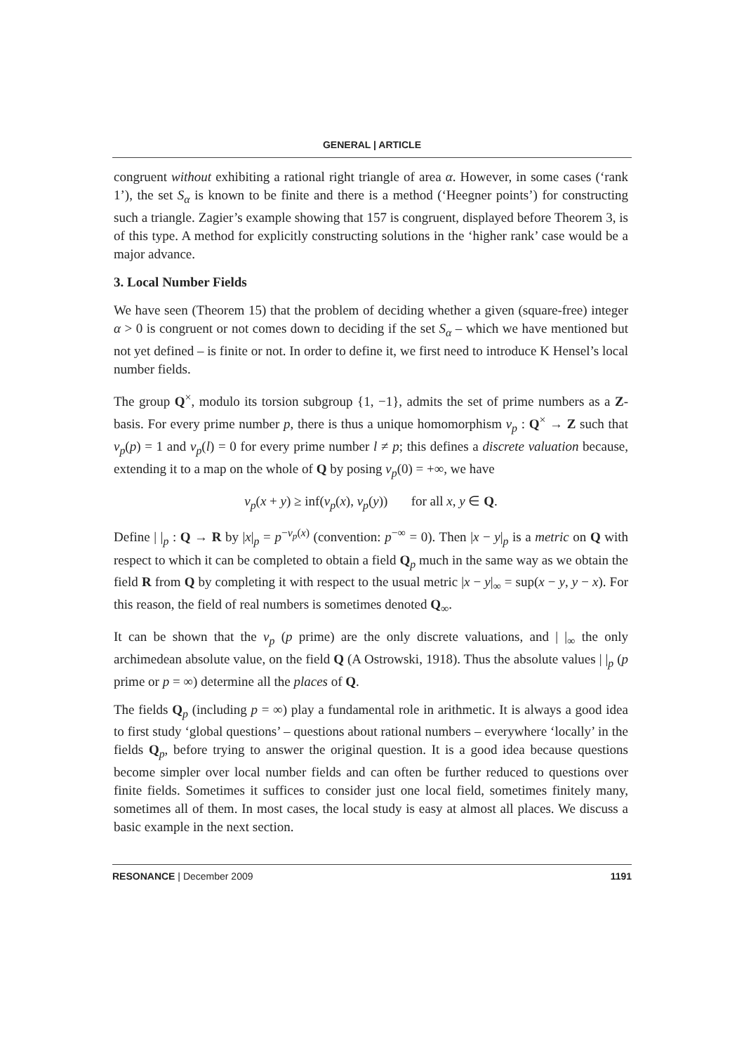GENERAL | ARTICLE
congruent without exhibiting a rational right triangle of area α. However, in some cases (‘rank 1’), the set S<sub>α</sub> is known to be finite and there is a method (‘Heegner points’) for constructing such a triangle. Zagier’s example showing that 157 is congruent, displayed before Theorem 3, is of this type. A method for explicitly constructing solutions in the ‘higher rank’ case would be a major advance.
3. Local Number Fields
We have seen (Theorem 15) that the problem of deciding whether a given (square-free) integer α > 0 is congruent or not comes down to deciding if the set S<sub>α</sub> – which we have mentioned but not yet defined – is finite or not. In order to define it, we first need to introduce K Hensel’s local number fields.
The group Q<sup>×</sup>, modulo its torsion subgroup {1, −1}, admits the set of prime numbers as a Z-basis. For every prime number p, there is thus a unique homomorphism v<sub>p</sub> : Q<sup>×</sup> → Z such that v<sub>p</sub>(p) = 1 and v<sub>p</sub>(l) = 0 for every prime number l ≠ p; this defines a discrete valuation because, extending it to a map on the whole of Q by posing v<sub>p</sub>(0) = +∞, we have
v<sub>p</sub>(x + y) ≥ inf(v<sub>p</sub>(x), v<sub>p</sub>(y)) for all x, y ∈ Q.
Define | |<sub>p</sub> : Q → R by |x|<sub>p</sub> = p<sup>−v<sub>p</sub>(x)</sup> (convention: p<sup>−∞</sup> = 0). Then |x − y|<sub>p</sub> is a metric on Q with respect to which it can be completed to obtain a field Q<sub>p</sub> much in the same way as we obtain the field R from Q by completing it with respect to the usual metric |x − y|<sub>∞</sub> = sup(x − y, y − x). For this reason, the field of real numbers is sometimes denoted Q<sub>∞</sub>.
It can be shown that the v<sub>p</sub> (p prime) are the only discrete valuations, and | |<sub>∞</sub> the only archimedean absolute value, on the field Q (A Ostrowski, 1918). Thus the absolute values | |<sub>p</sub> (p prime or p = ∞) determine all the places of Q.
The fields Q<sub>p</sub> (including p = ∞) play a fundamental role in arithmetic. It is always a good idea to first study ‘global questions’ – questions about rational numbers – everywhere ‘locally’ in the fields Q<sub>p</sub>, before trying to answer the original question. It is a good idea because questions become simpler over local number fields and can often be further reduced to questions over finite fields. Sometimes it suffices to consider just one local field, sometimes finitely many, sometimes all of them. In most cases, the local study is easy at almost all places. We discuss a basic example in the next section.
RESONANCE | December 2009 1191